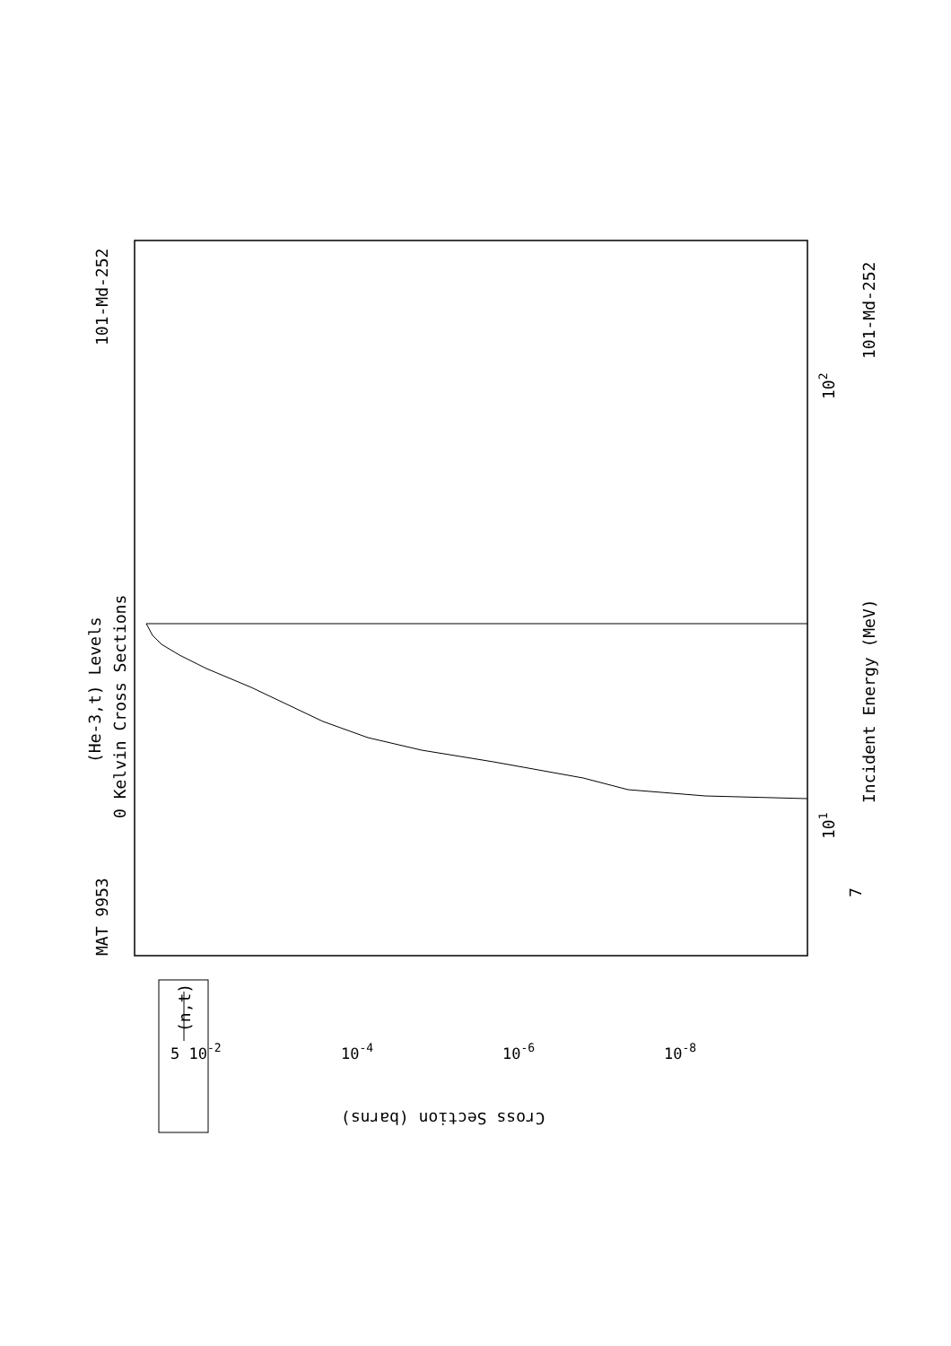101-Md-252
MAT 9953
(He-3,t) Levels
0 Kelvin Cross Sections
(n,t)
Incident Energy (MeV)
101-Md-252
7
101
102
5 10-2
10-4
10-6
10-8
Cross Section (barns)